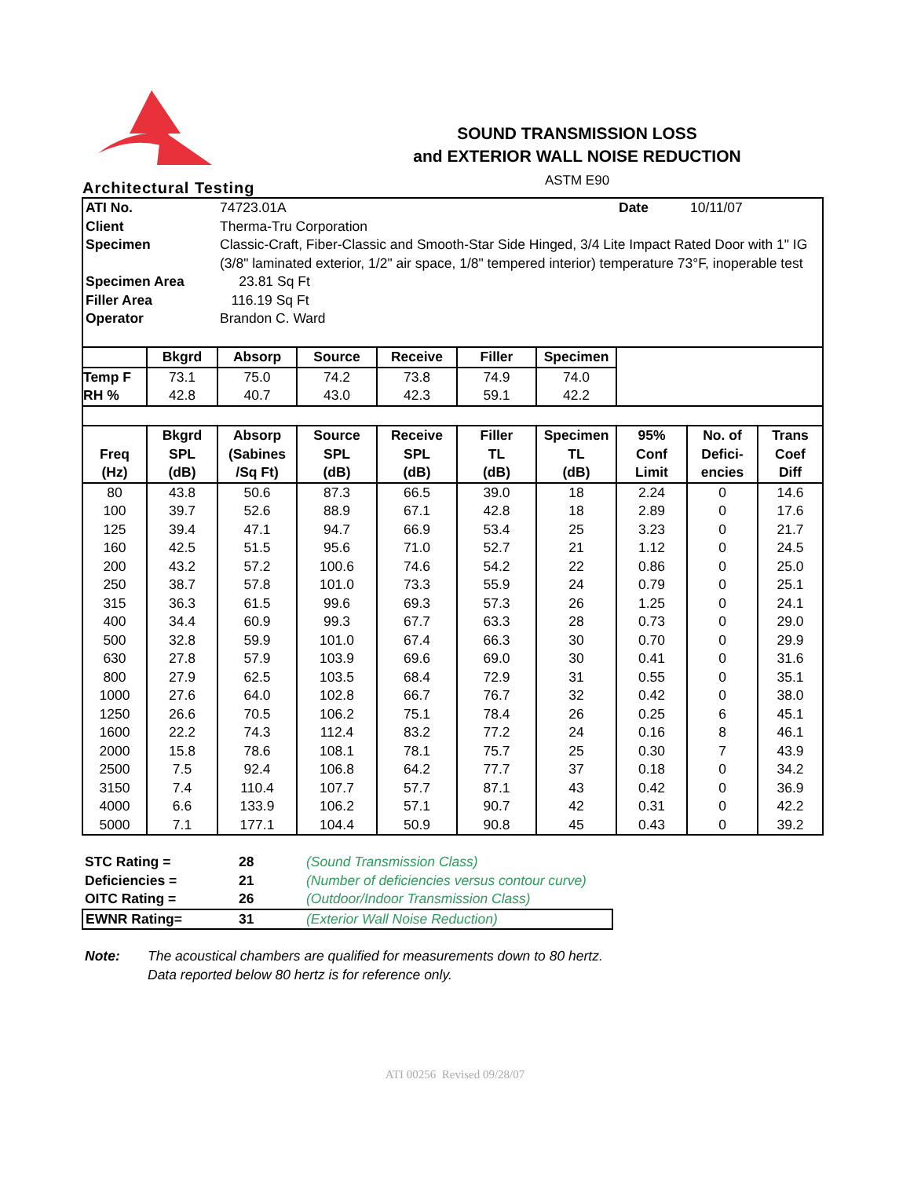Architectural Testing
SOUND TRANSMISSION LOSS
and EXTERIOR WALL NOISE REDUCTION
ASTM E90
| ATI No. | 74723.01A | Date | 10/11/07 |
| Client | Therma-Tru Corporation | | |
| Specimen | Classic-Craft, Fiber-Classic and Smooth-Star Side Hinged, 3/4 Lite Impact Rated Door with 1" IG (3/8" laminated exterior, 1/2" air space, 1/8" tempered interior) temperature 73°F, inoperable test | | |
| Specimen Area | 23.81 Sq Ft | | |
| Filler Area | 116.19 Sq Ft | | |
| Operator | Brandon C. Ward | | |
| | Bkgrd | Absorp | Source | Receive | Filler | Specimen | | | |
| --- | --- | --- | --- | --- | --- | --- | --- | --- | --- |
| Temp F | 73.1 | 75.0 | 74.2 | 73.8 | 74.9 | 74.0 | | | |
| RH % | 42.8 | 40.7 | 43.0 | 42.3 | 59.1 | 42.2 | | | |
| Freq (Hz) | Bkgrd SPL (dB) | Absorp (Sabines /Sq Ft) | Source SPL (dB) | Receive SPL (dB) | Filler TL (dB) | Specimen TL (dB) | 95% Conf Limit | No. of Defici- encies | Trans Coef Diff |
| 80 | 43.8 | 50.6 | 87.3 | 66.5 | 39.0 | 18 | 2.24 | 0 | 14.6 |
| 100 | 39.7 | 52.6 | 88.9 | 67.1 | 42.8 | 18 | 2.89 | 0 | 17.6 |
| 125 | 39.4 | 47.1 | 94.7 | 66.9 | 53.4 | 25 | 3.23 | 0 | 21.7 |
| 160 | 42.5 | 51.5 | 95.6 | 71.0 | 52.7 | 21 | 1.12 | 0 | 24.5 |
| 200 | 43.2 | 57.2 | 100.6 | 74.6 | 54.2 | 22 | 0.86 | 0 | 25.0 |
| 250 | 38.7 | 57.8 | 101.0 | 73.3 | 55.9 | 24 | 0.79 | 0 | 25.1 |
| 315 | 36.3 | 61.5 | 99.6 | 69.3 | 57.3 | 26 | 1.25 | 0 | 24.1 |
| 400 | 34.4 | 60.9 | 99.3 | 67.7 | 63.3 | 28 | 0.73 | 0 | 29.0 |
| 500 | 32.8 | 59.9 | 101.0 | 67.4 | 66.3 | 30 | 0.70 | 0 | 29.9 |
| 630 | 27.8 | 57.9 | 103.9 | 69.6 | 69.0 | 30 | 0.41 | 0 | 31.6 |
| 800 | 27.9 | 62.5 | 103.5 | 68.4 | 72.9 | 31 | 0.55 | 0 | 35.1 |
| 1000 | 27.6 | 64.0 | 102.8 | 66.7 | 76.7 | 32 | 0.42 | 0 | 38.0 |
| 1250 | 26.6 | 70.5 | 106.2 | 75.1 | 78.4 | 26 | 0.25 | 6 | 45.1 |
| 1600 | 22.2 | 74.3 | 112.4 | 83.2 | 77.2 | 24 | 0.16 | 8 | 46.1 |
| 2000 | 15.8 | 78.6 | 108.1 | 78.1 | 75.7 | 25 | 0.30 | 7 | 43.9 |
| 2500 | 7.5 | 92.4 | 106.8 | 64.2 | 77.7 | 37 | 0.18 | 0 | 34.2 |
| 3150 | 7.4 | 110.4 | 107.7 | 57.7 | 87.1 | 43 | 0.42 | 0 | 36.9 |
| 4000 | 6.6 | 133.9 | 106.2 | 57.1 | 90.7 | 42 | 0.31 | 0 | 42.2 |
| 5000 | 7.1 | 177.1 | 104.4 | 50.9 | 90.8 | 45 | 0.43 | 0 | 39.2 |
| STC Rating = | 28 | (Sound Transmission Class) |
| Deficiencies = | 21 | (Number of deficiencies versus contour curve) |
| OITC Rating = | 26 | (Outdoor/Indoor Transmission Class) |
| EWNR Rating= | 31 | (Exterior Wall Noise Reduction) |
Note: The acoustical chambers are qualified for measurements down to 80 hertz.
Data reported below 80 hertz is for reference only.
ATI 00256 Revised 09/28/07